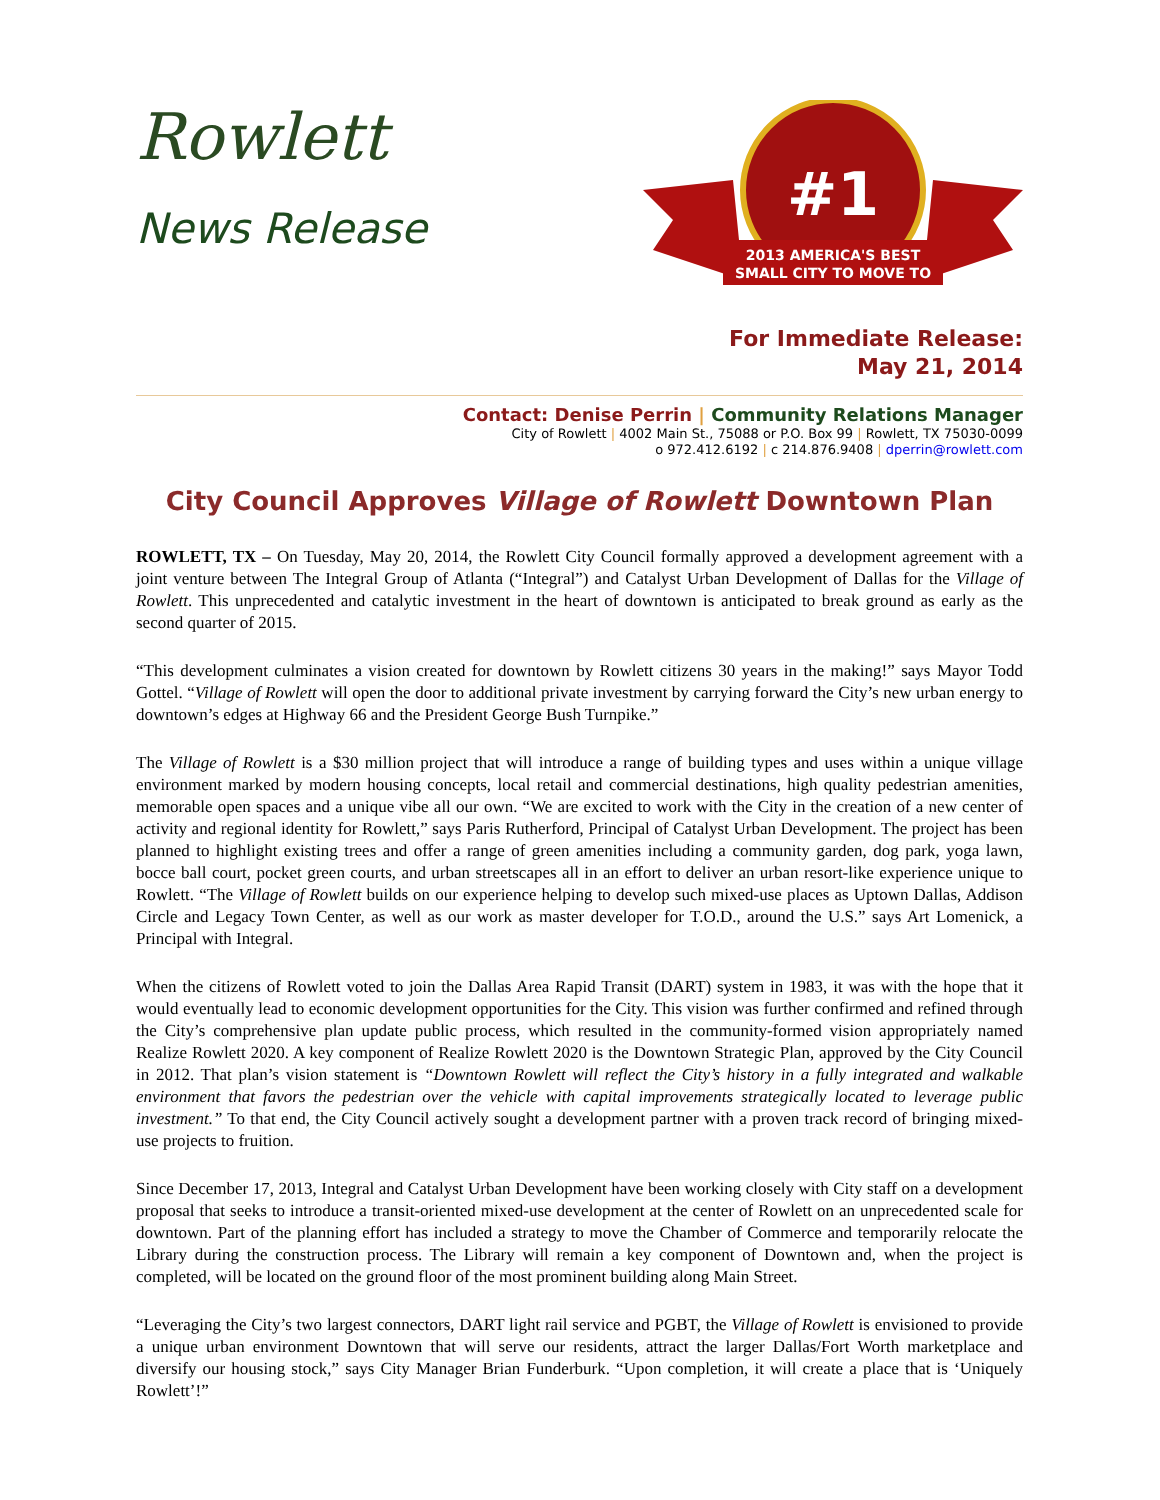Rowlett
News Release
#1
2013 AMERICA'S BEST
SMALL CITY TO MOVE TO
For Immediate Release:
May 21, 2014
Contact: Denise Perrin | Community Relations Manager
City of Rowlett | 4002 Main St., 75088 or P.O. Box 99 | Rowlett, TX 75030-0099
o 972.412.6192 | c 214.876.9408 | dperrin@rowlett.com
City Council Approves Village of Rowlett Downtown Plan
ROWLETT, TX – On Tuesday, May 20, 2014, the Rowlett City Council formally approved a development agreement with a joint venture between The Integral Group of Atlanta (“Integral”) and Catalyst Urban Development of Dallas for the Village of Rowlett. This unprecedented and catalytic investment in the heart of downtown is anticipated to break ground as early as the second quarter of 2015.
“This development culminates a vision created for downtown by Rowlett citizens 30 years in the making!” says Mayor Todd Gottel. “Village of Rowlett will open the door to additional private investment by carrying forward the City’s new urban energy to downtown’s edges at Highway 66 and the President George Bush Turnpike.”
The Village of Rowlett is a $30 million project that will introduce a range of building types and uses within a unique village environment marked by modern housing concepts, local retail and commercial destinations, high quality pedestrian amenities, memorable open spaces and a unique vibe all our own. “We are excited to work with the City in the creation of a new center of activity and regional identity for Rowlett,” says Paris Rutherford, Principal of Catalyst Urban Development. The project has been planned to highlight existing trees and offer a range of green amenities including a community garden, dog park, yoga lawn, bocce ball court, pocket green courts, and urban streetscapes all in an effort to deliver an urban resort-like experience unique to Rowlett. “The Village of Rowlett builds on our experience helping to develop such mixed-use places as Uptown Dallas, Addison Circle and Legacy Town Center, as well as our work as master developer for T.O.D., around the U.S.” says Art Lomenick, a Principal with Integral.
When the citizens of Rowlett voted to join the Dallas Area Rapid Transit (DART) system in 1983, it was with the hope that it would eventually lead to economic development opportunities for the City. This vision was further confirmed and refined through the City’s comprehensive plan update public process, which resulted in the community-formed vision appropriately named Realize Rowlett 2020. A key component of Realize Rowlett 2020 is the Downtown Strategic Plan, approved by the City Council in 2012. That plan’s vision statement is “Downtown Rowlett will reflect the City’s history in a fully integrated and walkable environment that favors the pedestrian over the vehicle with capital improvements strategically located to leverage public investment.” To that end, the City Council actively sought a development partner with a proven track record of bringing mixed-use projects to fruition.
Since December 17, 2013, Integral and Catalyst Urban Development have been working closely with City staff on a development proposal that seeks to introduce a transit-oriented mixed-use development at the center of Rowlett on an unprecedented scale for downtown. Part of the planning effort has included a strategy to move the Chamber of Commerce and temporarily relocate the Library during the construction process. The Library will remain a key component of Downtown and, when the project is completed, will be located on the ground floor of the most prominent building along Main Street.
“Leveraging the City’s two largest connectors, DART light rail service and PGBT, the Village of Rowlett is envisioned to provide a unique urban environment Downtown that will serve our residents, attract the larger Dallas/Fort Worth marketplace and diversify our housing stock,” says City Manager Brian Funderburk. “Upon completion, it will create a place that is ‘Uniquely Rowlett’!”